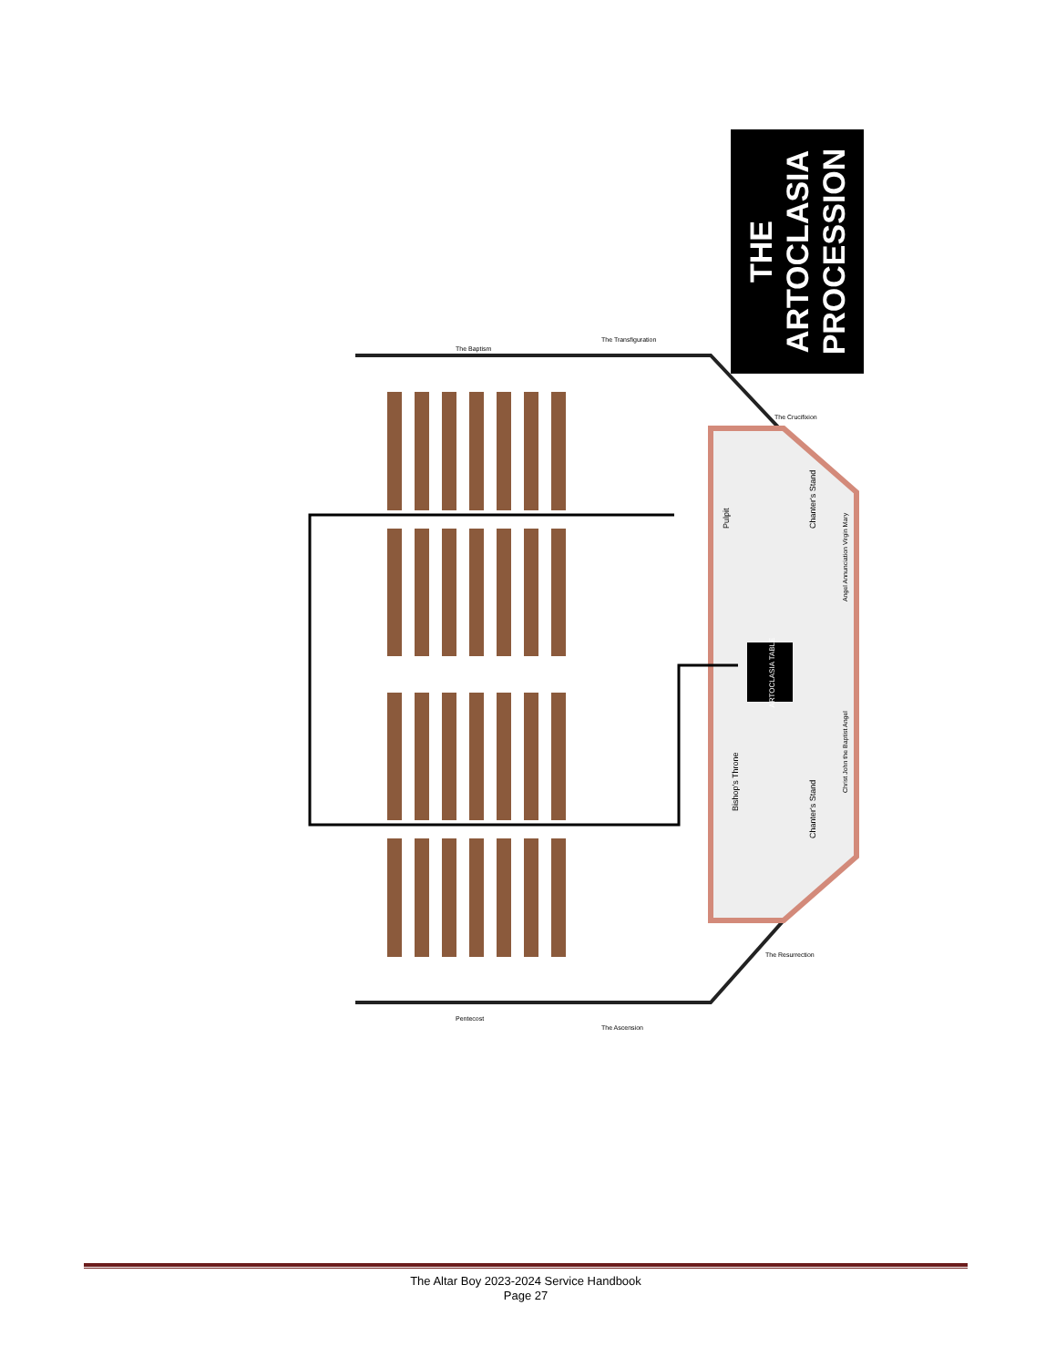THE
ARTOCLASIA
PROCESSION
ARTOCLASIA TABLE
Pulpit
Chanter's Stand
Chanter's Stand
Bishop's Throne
Angel Annunciation Virgin Mary
Christ John the Baptist Angel
The Baptism
The Transfiguration
The Crucifixion
The Resurrection
The Ascension
Pentecost
The Altar Boy 2023-2024 Service Handbook
Page 27